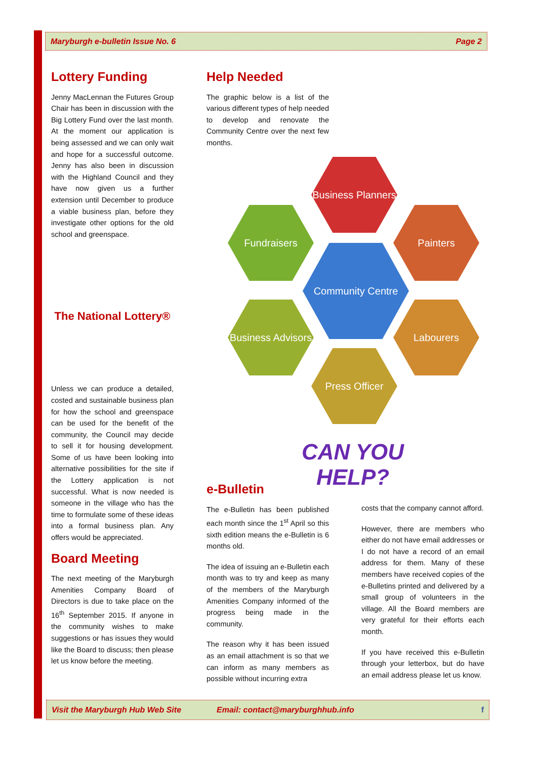Maryburgh e-bulletin Issue No. 6 Page 2
Lottery Funding
Jenny MacLennan the Futures Group Chair has been in discussion with the Big Lottery Fund over the last month. At the moment our application is being assessed and we can only wait and hope for a successful outcome. Jenny has also been in discussion with the Highland Council and they have now given us a further extension until December to produce a viable business plan, before they investigate other options for the old school and greenspace.
The National Lottery®
Unless we can produce a detailed, costed and sustainable business plan for how the school and greenspace can be used for the benefit of the community, the Council may decide to sell it for housing development. Some of us have been looking into alternative possibilities for the site if the Lottery application is not successful. What is now needed is someone in the village who has the time to formulate some of these ideas into a formal business plan. Any offers would be appreciated.
Board Meeting
The next meeting of the Maryburgh Amenities Company Board of Directors is due to take place on the 16<sup>th</sup> September 2015. If anyone in the community wishes to make suggestions or has issues they would like the Board to discuss; then please let us know before the meeting.
Help Needed
The graphic below is a list of the various different types of help needed to develop and renovate the Community Centre over the next few months.
Business Planners
Fundraisers Painters
Community Centre
Business Advisors
Labourers
Press Officer
CAN YOU HELP?
e-Bulletin
The e-Bulletin has been published each month since the 1<sup>st</sup> April so this sixth edition means the e-Bulletin is 6 months old.
The idea of issuing an e-Bulletin each month was to try and keep as many of the members of the Maryburgh Amenities Company informed of the progress being made in the community.
The reason why it has been issued as an email attachment is so that we can inform as many members as possible without incurring extra
costs that the company cannot afford.
However, there are members who either do not have email addresses or I do not have a record of an email address for them. Many of these members have received copies of the e-Bulletins printed and delivered by a small group of volunteers in the village. All the Board members are very grateful for their efforts each month.
If you have received this e-Bulletin through your letterbox, but do have an email address please let us know.
Visit the Maryburgh Hub Web Site Email: contact@maryburghhub.info f